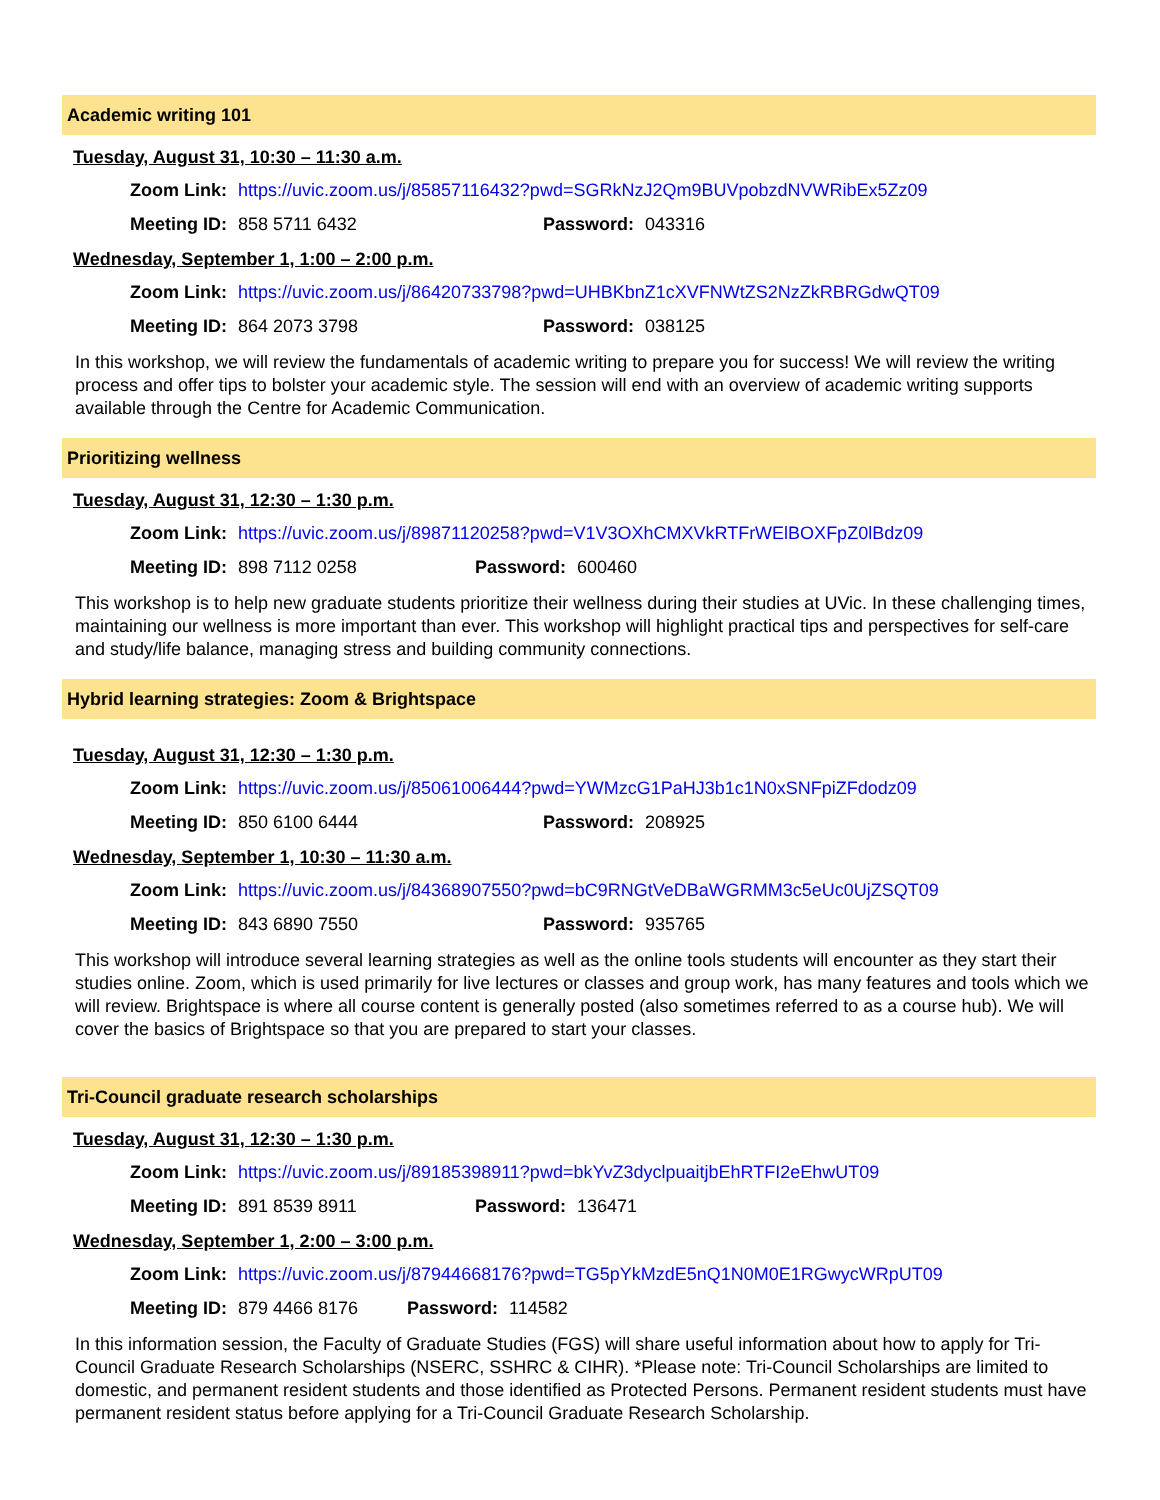Academic writing 101
Tuesday, August 31, 10:30 – 11:30 a.m.
Zoom Link: https://uvic.zoom.us/j/85857116432?pwd=SGRkNzJ2Qm9BUVpobzdNVWRibEx5Zz09
Meeting ID: 858 5711 6432 Password: 043316
Wednesday, September 1, 1:00 – 2:00 p.m.
Zoom Link: https://uvic.zoom.us/j/86420733798?pwd=UHBKbnZ1cXVFNWtZS2NzZkRBRGdwQT09
Meeting ID: 864 2073 3798 Password: 038125
In this workshop, we will review the fundamentals of academic writing to prepare you for success! We will review the writing process and offer tips to bolster your academic style. The session will end with an overview of academic writing supports available through the Centre for Academic Communication.
Prioritizing wellness
Tuesday, August 31, 12:30 – 1:30 p.m.
Zoom Link: https://uvic.zoom.us/j/89871120258?pwd=V1V3OXhCMXVkRTFrWElBOXFpZ0lBdz09
Meeting ID: 898 7112 0258 Password: 600460
This workshop is to help new graduate students prioritize their wellness during their studies at UVic. In these challenging times, maintaining our wellness is more important than ever. This workshop will highlight practical tips and perspectives for self-care and study/life balance, managing stress and building community connections.
Hybrid learning strategies: Zoom & Brightspace
Tuesday, August 31, 12:30 – 1:30 p.m.
Zoom Link: https://uvic.zoom.us/j/85061006444?pwd=YWMzcG1PaHJ3b1c1N0xSNFpiZFdodz09
Meeting ID: 850 6100 6444 Password: 208925
Wednesday, September 1, 10:30 – 11:30 a.m.
Zoom Link: https://uvic.zoom.us/j/84368907550?pwd=bC9RNGtVeDBaWGRMM3c5eUc0UjZSQT09
Meeting ID: 843 6890 7550 Password: 935765
This workshop will introduce several learning strategies as well as the online tools students will encounter as they start their studies online. Zoom, which is used primarily for live lectures or classes and group work, has many features and tools which we will review. Brightspace is where all course content is generally posted (also sometimes referred to as a course hub). We will cover the basics of Brightspace so that you are prepared to start your classes.
Tri-Council graduate research scholarships
Tuesday, August 31, 12:30 – 1:30 p.m.
Zoom Link: https://uvic.zoom.us/j/89185398911?pwd=bkYvZ3dyclpuaitjbEhRTFI2eEhwUT09
Meeting ID: 891 8539 8911 Password: 136471
Wednesday, September 1, 2:00 – 3:00 p.m.
Zoom Link: https://uvic.zoom.us/j/87944668176?pwd=TG5pYkMzdE5nQ1N0M0E1RGwycWRpUT09
Meeting ID: 879 4466 8176 Password: 114582
In this information session, the Faculty of Graduate Studies (FGS) will share useful information about how to apply for Tri-Council Graduate Research Scholarships (NSERC, SSHRC & CIHR). *Please note: Tri-Council Scholarships are limited to domestic, and permanent resident students and those identified as Protected Persons. Permanent resident students must have permanent resident status before applying for a Tri-Council Graduate Research Scholarship.